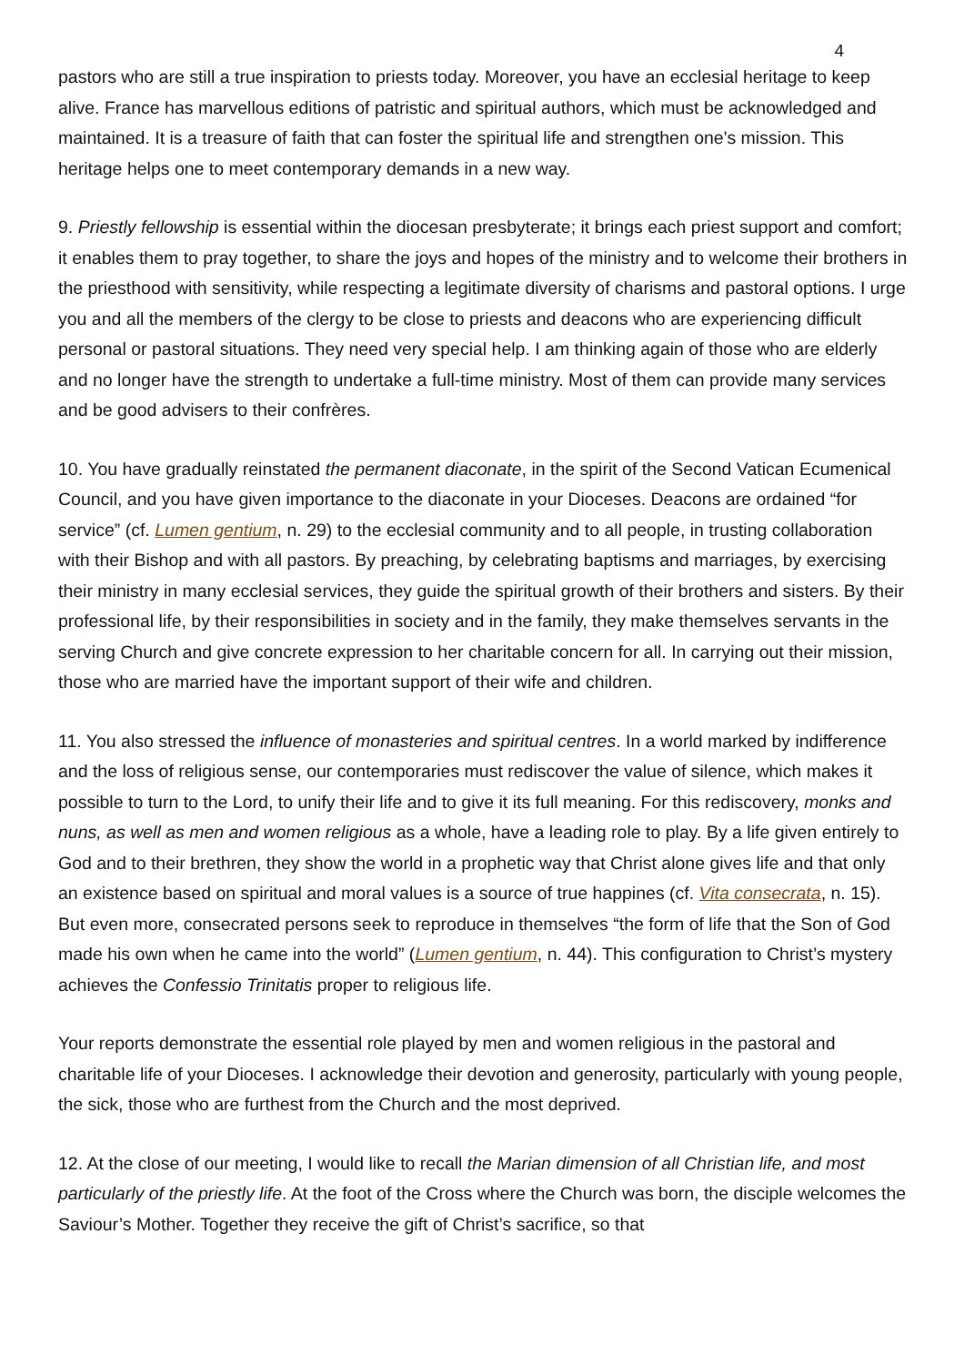4
pastors who are still a true inspiration to priests today. Moreover, you have an ecclesial heritage to keep alive. France has marvellous editions of patristic and spiritual authors, which must be acknowledged and maintained. It is a treasure of faith that can foster the spiritual life and strengthen one's mission. This heritage helps one to meet contemporary demands in a new way.
9. Priestly fellowship is essential within the diocesan presbyterate; it brings each priest support and comfort; it enables them to pray together, to share the joys and hopes of the ministry and to welcome their brothers in the priesthood with sensitivity, while respecting a legitimate diversity of charisms and pastoral options. I urge you and all the members of the clergy to be close to priests and deacons who are experiencing difficult personal or pastoral situations. They need very special help. I am thinking again of those who are elderly and no longer have the strength to undertake a full-time ministry. Most of them can provide many services and be good advisers to their confrères.
10. You have gradually reinstated the permanent diaconate, in the spirit of the Second Vatican Ecumenical Council, and you have given importance to the diaconate in your Dioceses. Deacons are ordained “for service” (cf. Lumen gentium, n. 29) to the ecclesial community and to all people, in trusting collaboration with their Bishop and with all pastors. By preaching, by celebrating baptisms and marriages, by exercising their ministry in many ecclesial services, they guide the spiritual growth of their brothers and sisters. By their professional life, by their responsibilities in society and in the family, they make themselves servants in the serving Church and give concrete expression to her charitable concern for all. In carrying out their mission, those who are married have the important support of their wife and children.
11. You also stressed the influence of monasteries and spiritual centres. In a world marked by indifference and the loss of religious sense, our contemporaries must rediscover the value of silence, which makes it possible to turn to the Lord, to unify their life and to give it its full meaning. For this rediscovery, monks and nuns, as well as men and women religious as a whole, have a leading role to play. By a life given entirely to God and to their brethren, they show the world in a prophetic way that Christ alone gives life and that only an existence based on spiritual and moral values is a source of true happines (cf. Vita consecrata, n. 15). But even more, consecrated persons seek to reproduce in themselves “the form of life that the Son of God made his own when he came into the world” (Lumen gentium, n. 44). This configuration to Christ’s mystery achieves the Confessio Trinitatis proper to religious life.
Your reports demonstrate the essential role played by men and women religious in the pastoral and charitable life of your Dioceses. I acknowledge their devotion and generosity, particularly with young people, the sick, those who are furthest from the Church and the most deprived.
12. At the close of our meeting, I would like to recall the Marian dimension of all Christian life, and most particularly of the priestly life. At the foot of the Cross where the Church was born, the disciple welcomes the Saviour’s Mother. Together they receive the gift of Christ’s sacrifice, so that